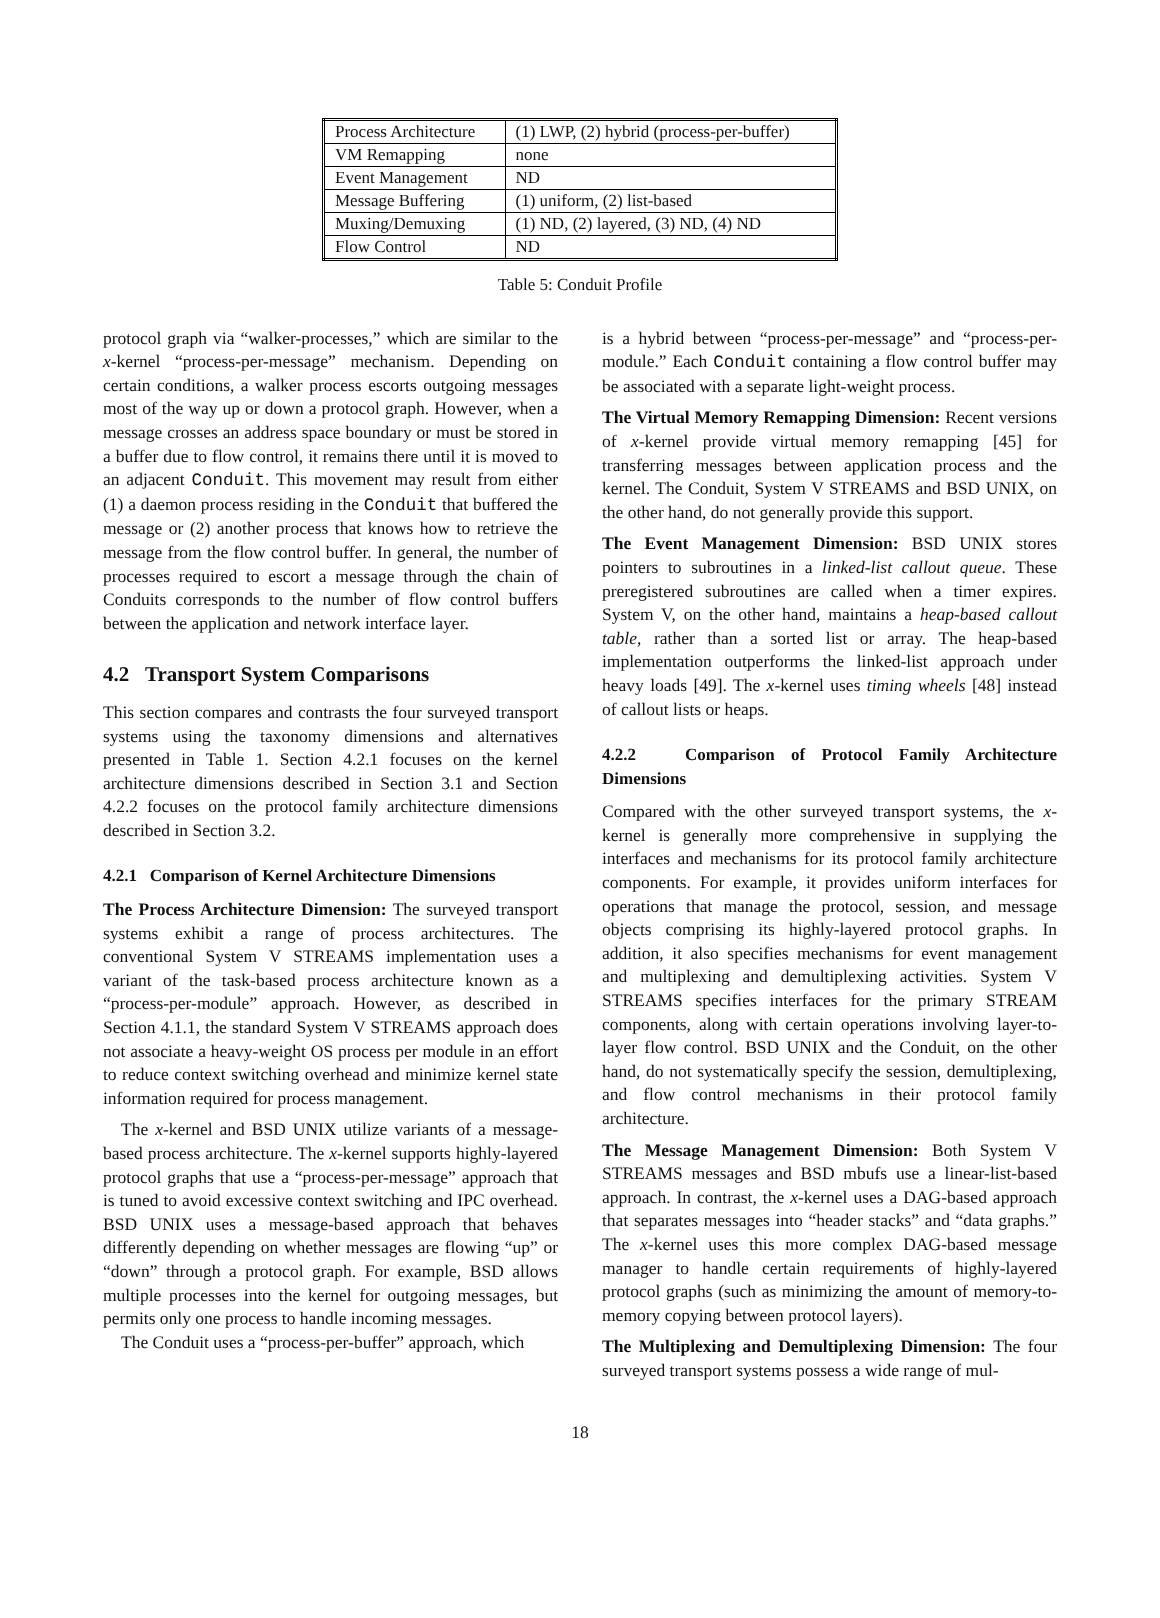| Process Architecture | (1) LWP, (2) hybrid (process-per-buffer) |
| VM Remapping | none |
| Event Management | ND |
| Message Buffering | (1) uniform, (2) list-based |
| Muxing/Demuxing | (1) ND, (2) layered, (3) ND, (4) ND |
| Flow Control | ND |
Table 5: Conduit Profile
protocol graph via “walker-processes,” which are similar to the x-kernel “process-per-message” mechanism. Depending on certain conditions, a walker process escorts outgoing messages most of the way up or down a protocol graph. However, when a message crosses an address space boundary or must be stored in a buffer due to flow control, it remains there until it is moved to an adjacent Conduit. This movement may result from either (1) a daemon process residing in the Conduit that buffered the message or (2) another process that knows how to retrieve the message from the flow control buffer. In general, the number of processes required to escort a message through the chain of Conduits corresponds to the number of flow control buffers between the application and network interface layer.
4.2 Transport System Comparisons
This section compares and contrasts the four surveyed transport systems using the taxonomy dimensions and alternatives presented in Table 1. Section 4.2.1 focuses on the kernel architecture dimensions described in Section 3.1 and Section 4.2.2 focuses on the protocol family architecture dimensions described in Section 3.2.
4.2.1 Comparison of Kernel Architecture Dimensions
The Process Architecture Dimension: The surveyed transport systems exhibit a range of process architectures. The conventional System V STREAMS implementation uses a variant of the task-based process architecture known as a “process-per-module” approach. However, as described in Section 4.1.1, the standard System V STREAMS approach does not associate a heavy-weight OS process per module in an effort to reduce context switching overhead and minimize kernel state information required for process management.
The x-kernel and BSD UNIX utilize variants of a message-based process architecture. The x-kernel supports highly-layered protocol graphs that use a “process-per-message” approach that is tuned to avoid excessive context switching and IPC overhead. BSD UNIX uses a message-based approach that behaves differently depending on whether messages are flowing “up” or “down” through a protocol graph. For example, BSD allows multiple processes into the kernel for outgoing messages, but permits only one process to handle incoming messages.
The Conduit uses a “process-per-buffer” approach, which
is a hybrid between “process-per-message” and “process-per-module.” Each Conduit containing a flow control buffer may be associated with a separate light-weight process.
The Virtual Memory Remapping Dimension: Recent versions of x-kernel provide virtual memory remapping [45] for transferring messages between application process and the kernel. The Conduit, System V STREAMS and BSD UNIX, on the other hand, do not generally provide this support.
The Event Management Dimension: BSD UNIX stores pointers to subroutines in a linked-list callout queue. These preregistered subroutines are called when a timer expires. System V, on the other hand, maintains a heap-based callout table, rather than a sorted list or array. The heap-based implementation outperforms the linked-list approach under heavy loads [49]. The x-kernel uses timing wheels [48] instead of callout lists or heaps.
4.2.2 Comparison of Protocol Family Architecture Dimensions
Compared with the other surveyed transport systems, the x-kernel is generally more comprehensive in supplying the interfaces and mechanisms for its protocol family architecture components. For example, it provides uniform interfaces for operations that manage the protocol, session, and message objects comprising its highly-layered protocol graphs. In addition, it also specifies mechanisms for event management and multiplexing and demultiplexing activities. System V STREAMS specifies interfaces for the primary STREAM components, along with certain operations involving layer-to-layer flow control. BSD UNIX and the Conduit, on the other hand, do not systematically specify the session, demultiplexing, and flow control mechanisms in their protocol family architecture.
The Message Management Dimension: Both System V STREAMS messages and BSD mbufs use a linear-list-based approach. In contrast, the x-kernel uses a DAG-based approach that separates messages into “header stacks” and “data graphs.” The x-kernel uses this more complex DAG-based message manager to handle certain requirements of highly-layered protocol graphs (such as minimizing the amount of memory-to-memory copying between protocol layers).
The Multiplexing and Demultiplexing Dimension: The four surveyed transport systems possess a wide range of mul-
18